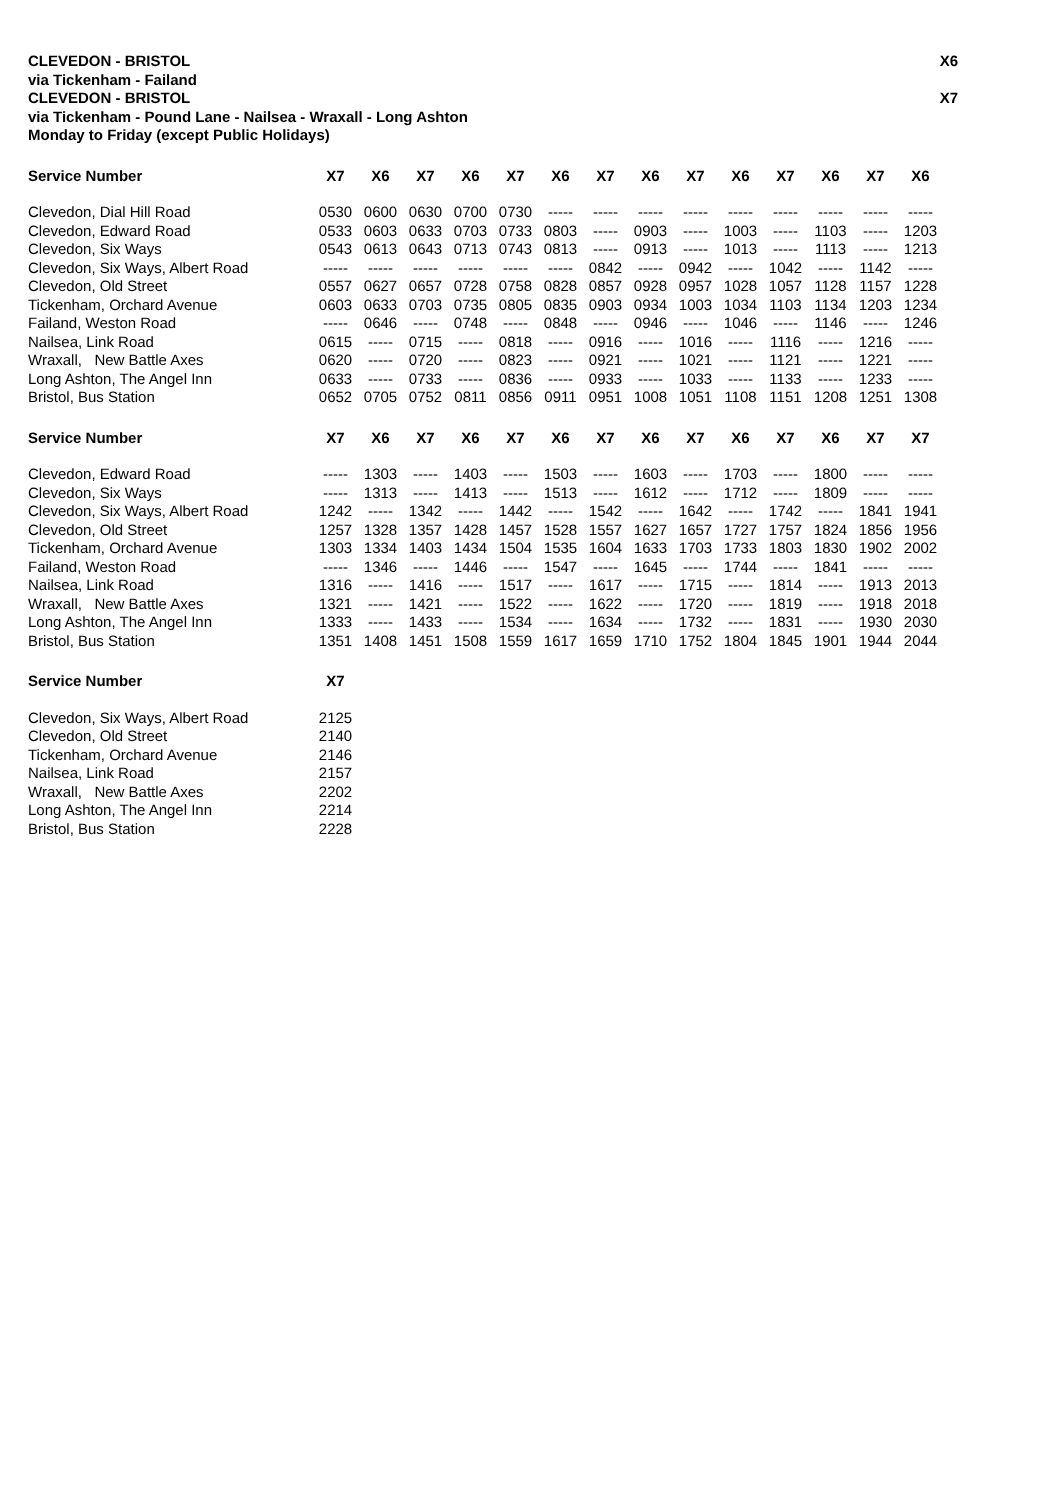CLEVEDON - BRISTOL X6
via Tickenham - Failand
CLEVEDON - BRISTOL X7
via Tickenham - Pound Lane - Nailsea - Wraxall - Long Ashton
Monday to Friday (except Public Holidays)
| Service Number | X7 | X6 | X7 | X6 | X7 | X6 | X7 | X6 | X7 | X6 | X7 | X6 | X7 | X6 |
| --- | --- | --- | --- | --- | --- | --- | --- | --- | --- | --- | --- | --- | --- | --- |
| Clevedon, Dial Hill Road | 0530 | 0600 | 0630 | 0700 | 0730 | ----- | ----- | ----- | ----- | ----- | ----- | ----- | ----- | ----- |
| Clevedon, Edward Road | 0533 | 0603 | 0633 | 0703 | 0733 | 0803 | ----- | 0903 | ----- | 1003 | ----- | 1103 | ----- | 1203 |
| Clevedon, Six Ways | 0543 | 0613 | 0643 | 0713 | 0743 | 0813 | ----- | 0913 | ----- | 1013 | ----- | 1113 | ----- | 1213 |
| Clevedon, Six Ways, Albert Road | ----- | ----- | ----- | ----- | ----- | ----- | 0842 | ----- | 0942 | ----- | 1042 | ----- | 1142 | ----- |
| Clevedon, Old Street | 0557 | 0627 | 0657 | 0728 | 0758 | 0828 | 0857 | 0928 | 0957 | 1028 | 1057 | 1128 | 1157 | 1228 |
| Tickenham, Orchard Avenue | 0603 | 0633 | 0703 | 0735 | 0805 | 0835 | 0903 | 0934 | 1003 | 1034 | 1103 | 1134 | 1203 | 1234 |
| Failand, Weston Road | ----- | 0646 | ----- | 0748 | ----- | 0848 | ----- | 0946 | ----- | 1046 | ----- | 1146 | ----- | 1246 |
| Nailsea, Link Road | 0615 | ----- | 0715 | ----- | 0818 | ----- | 0916 | ----- | 1016 | ----- | 1116 | ----- | 1216 | ----- |
| Wraxall, New Battle Axes | 0620 | ----- | 0720 | ----- | 0823 | ----- | 0921 | ----- | 1021 | ----- | 1121 | ----- | 1221 | ----- |
| Long Ashton, The Angel Inn | 0633 | ----- | 0733 | ----- | 0836 | ----- | 0933 | ----- | 1033 | ----- | 1133 | ----- | 1233 | ----- |
| Bristol, Bus Station | 0652 | 0705 | 0752 | 0811 | 0856 | 0911 | 0951 | 1008 | 1051 | 1108 | 1151 | 1208 | 1251 | 1308 |
| Service Number | X7 | X6 | X7 | X6 | X7 | X6 | X7 | X6 | X7 | X6 | X7 | X6 | X7 | X7 |
| --- | --- | --- | --- | --- | --- | --- | --- | --- | --- | --- | --- | --- | --- | --- |
| Clevedon, Edward Road | ----- | 1303 | ----- | 1403 | ----- | 1503 | ----- | 1603 | ----- | 1703 | ----- | 1800 | ----- | ----- |
| Clevedon, Six Ways | ----- | 1313 | ----- | 1413 | ----- | 1513 | ----- | 1612 | ----- | 1712 | ----- | 1809 | ----- | ----- |
| Clevedon, Six Ways, Albert Road | 1242 | ----- | 1342 | ----- | 1442 | ----- | 1542 | ----- | 1642 | ----- | 1742 | ----- | 1841 | 1941 |
| Clevedon, Old Street | 1257 | 1328 | 1357 | 1428 | 1457 | 1528 | 1557 | 1627 | 1657 | 1727 | 1757 | 1824 | 1856 | 1956 |
| Tickenham, Orchard Avenue | 1303 | 1334 | 1403 | 1434 | 1504 | 1535 | 1604 | 1633 | 1703 | 1733 | 1803 | 1830 | 1902 | 2002 |
| Failand, Weston Road | ----- | 1346 | ----- | 1446 | ----- | 1547 | ----- | 1645 | ----- | 1744 | ----- | 1841 | ----- | ----- |
| Nailsea, Link Road | 1316 | ----- | 1416 | ----- | 1517 | ----- | 1617 | ----- | 1715 | ----- | 1814 | ----- | 1913 | 2013 |
| Wraxall, New Battle Axes | 1321 | ----- | 1421 | ----- | 1522 | ----- | 1622 | ----- | 1720 | ----- | 1819 | ----- | 1918 | 2018 |
| Long Ashton, The Angel Inn | 1333 | ----- | 1433 | ----- | 1534 | ----- | 1634 | ----- | 1732 | ----- | 1831 | ----- | 1930 | 2030 |
| Bristol, Bus Station | 1351 | 1408 | 1451 | 1508 | 1559 | 1617 | 1659 | 1710 | 1752 | 1804 | 1845 | 1901 | 1944 | 2044 |
| Service Number | X7 |
| --- | --- |
| Clevedon, Six Ways, Albert Road | 2125 |
| Clevedon, Old Street | 2140 |
| Tickenham, Orchard Avenue | 2146 |
| Nailsea, Link Road | 2157 |
| Wraxall, New Battle Axes | 2202 |
| Long Ashton, The Angel Inn | 2214 |
| Bristol, Bus Station | 2228 |